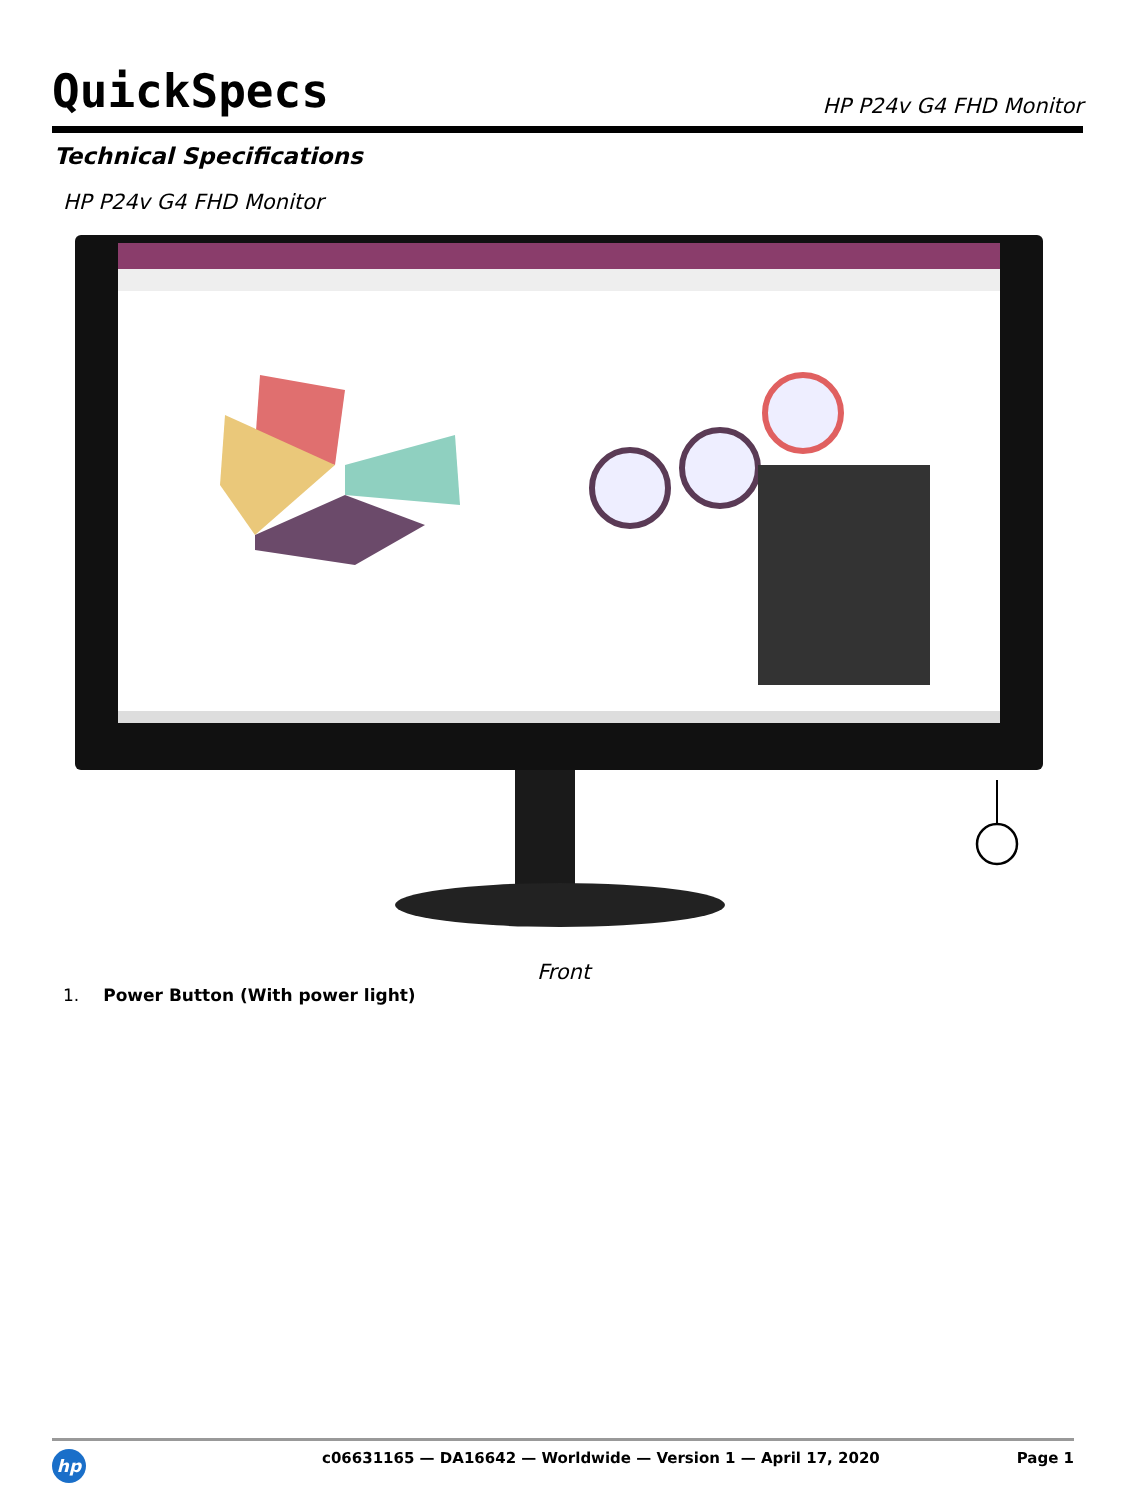QuickSpecs HP P24v G4 FHD Monitor
Technical Specifications
HP P24v G4 FHD Monitor
Front
1. Power Button (With power light)
hp
c06631165 — DA16642 — Worldwide — Version 1 — April 17, 2020
Page 1